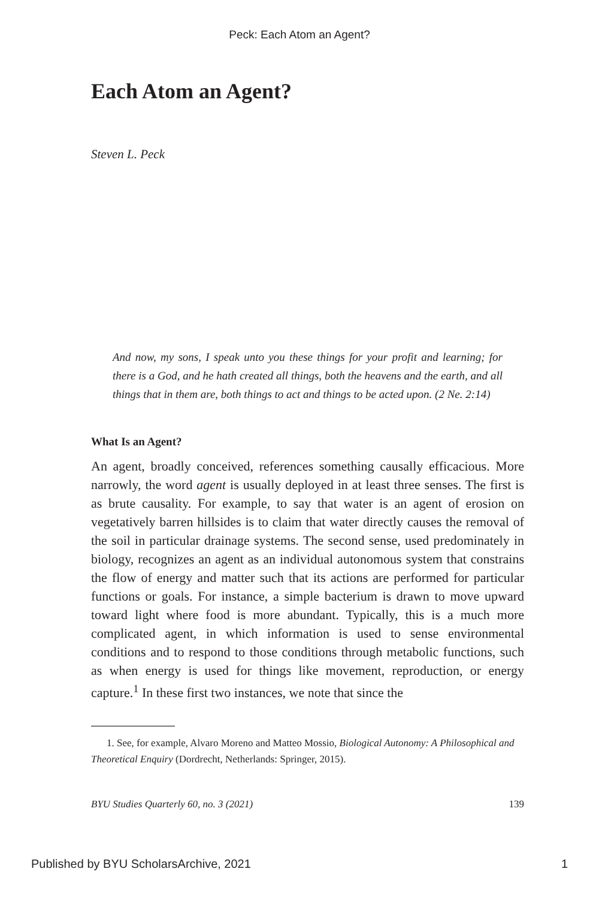Peck: Each Atom an Agent?
Each Atom an Agent?
Steven L. Peck
And now, my sons, I speak unto you these things for your profit and learning; for there is a God, and he hath created all things, both the heavens and the earth, and all things that in them are, both things to act and things to be acted upon. (2 Ne. 2:14)
What Is an Agent?
An agent, broadly conceived, references something causally efficacious. More narrowly, the word agent is usually deployed in at least three senses. The first is as brute causality. For example, to say that water is an agent of erosion on vegetatively barren hillsides is to claim that water directly causes the removal of the soil in particular drainage systems. The second sense, used predominately in biology, recognizes an agent as an individual autonomous system that constrains the flow of energy and matter such that its actions are performed for particular functions or goals. For instance, a simple bacterium is drawn to move upward toward light where food is more abundant. Typically, this is a much more complicated agent, in which information is used to sense environmental conditions and to respond to those conditions through metabolic functions, such as when energy is used for things like movement, reproduction, or energy capture.<sup>1</sup> In these first two instances, we note that since the
1. See, for example, Alvaro Moreno and Matteo Mossio, Biological Autonomy: A Philosophical and Theoretical Enquiry (Dordrecht, Netherlands: Springer, 2015).
BYU Studies Quarterly 60, no. 3 (2021) 139
Published by BYU ScholarsArchive, 2021 1